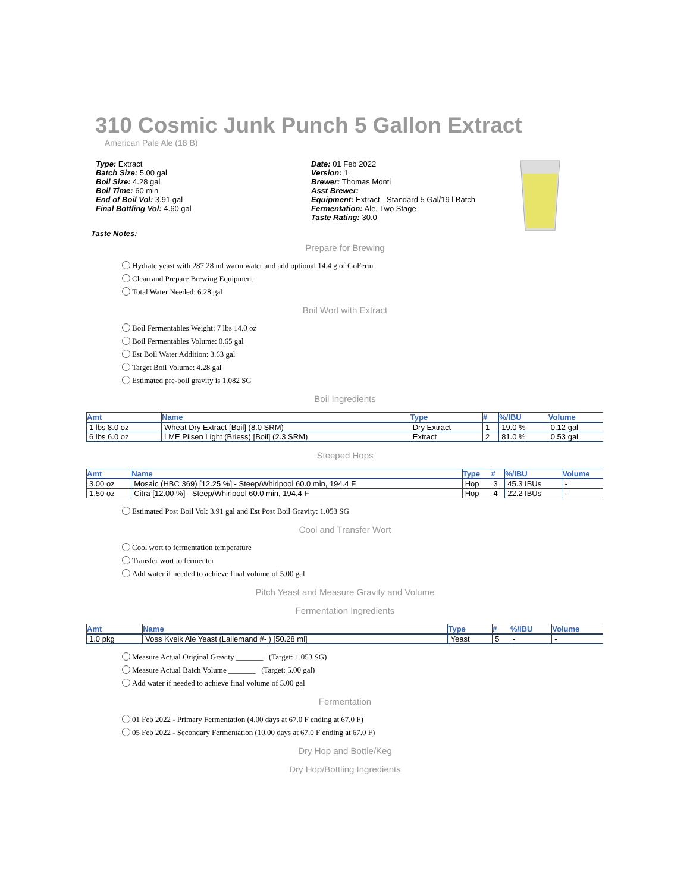310 Cosmic Junk Punch 5 Gallon Extract
American Pale Ale (18 B)
Type: Extract
Batch Size: 5.00 gal
Boil Size: 4.28 gal
Boil Time: 60 min
End of Boil Vol: 3.91 gal
Final Bottling Vol: 4.60 gal
Date: 01 Feb 2022
Version: 1
Brewer: Thomas Monti
Asst Brewer:
Equipment: Extract - Standard 5 Gal/19 l Batch
Fermentation: Ale, Two Stage
Taste Rating: 30.0
Taste Notes:
Prepare for Brewing
Hydrate yeast with 287.28 ml warm water and add optional 14.4 g of GoFerm
Clean and Prepare Brewing Equipment
Total Water Needed: 6.28 gal
Boil Wort with Extract
Boil Fermentables Weight: 7 lbs 14.0 oz
Boil Fermentables Volume: 0.65 gal
Est Boil Water Addition: 3.63 gal
Target Boil Volume: 4.28 gal
Estimated pre-boil gravity is 1.082 SG
Boil Ingredients
| Amt | Name | Type | # | %/IBU | Volume |
| --- | --- | --- | --- | --- | --- |
| 1 lbs 8.0 oz | Wheat Dry Extract [Boil] (8.0 SRM) | Dry Extract | 1 | 19.0 % | 0.12 gal |
| 6 lbs 6.0 oz | LME Pilsen Light (Briess) [Boil] (2.3 SRM) | Extract | 2 | 81.0 % | 0.53 gal |
Steeped Hops
| Amt | Name | Type | # | %/IBU | Volume |
| --- | --- | --- | --- | --- | --- |
| 3.00 oz | Mosaic (HBC 369) [12.25 %] - Steep/Whirlpool 60.0 min, 194.4 F | Hop | 3 | 45.3 IBUs | - |
| 1.50 oz | Citra [12.00 %] - Steep/Whirlpool 60.0 min, 194.4 F | Hop | 4 | 22.2 IBUs | - |
Estimated Post Boil Vol: 3.91 gal and Est Post Boil Gravity: 1.053 SG
Cool and Transfer Wort
Cool wort to fermentation temperature
Transfer wort to fermenter
Add water if needed to achieve final volume of 5.00 gal
Pitch Yeast and Measure Gravity and Volume
Fermentation Ingredients
| Amt | Name | Type | # | %/IBU | Volume |
| --- | --- | --- | --- | --- | --- |
| 1.0 pkg | Voss Kveik Ale Yeast (Lallemand #- ) [50.28 ml] | Yeast | 5 | - | - |
Measure Actual Original Gravity _______ (Target: 1.053 SG)
Measure Actual Batch Volume _______ (Target: 5.00 gal)
Add water if needed to achieve final volume of 5.00 gal
Fermentation
01 Feb 2022 - Primary Fermentation (4.00 days at 67.0 F ending at 67.0 F)
05 Feb 2022 - Secondary Fermentation (10.00 days at 67.0 F ending at 67.0 F)
Dry Hop and Bottle/Keg
Dry Hop/Bottling Ingredients